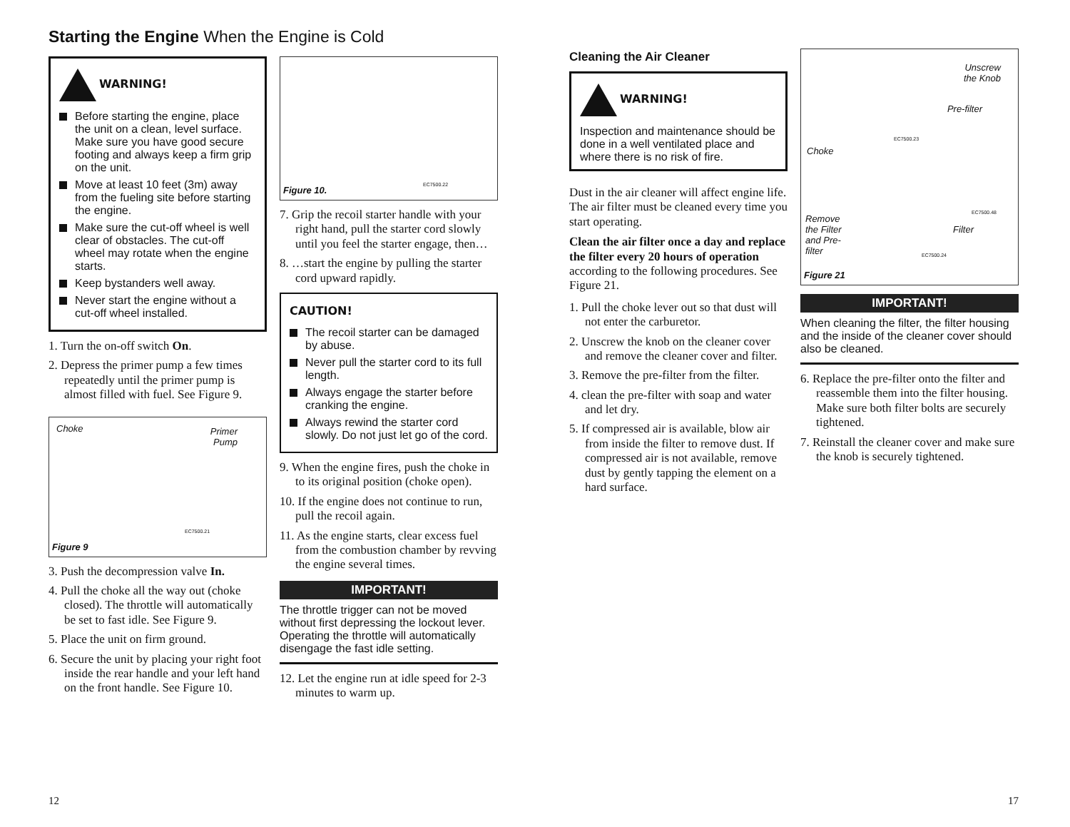Starting the Engine When the Engine is Cold
WARNING!
Before starting the engine, place the unit on a clean, level surface. Make sure you have good secure footing and always keep a firm grip on the unit.
Move at least 10 feet (3m) away from the fueling site before starting the engine.
Make sure the cut-off wheel is well clear of obstacles. The cut-off wheel may rotate when the engine starts.
Keep bystanders well away.
Never start the engine without a cut-off wheel installed.
1. Turn the on-off switch On.
2. Depress the primer pump a few times repeatedly until the primer pump is almost filled with fuel. See Figure 9.
Choke Primer
Pump
EC7500.21
Figure 9
3. Push the decompression valve In.
4. Pull the choke all the way out (choke closed). The throttle will automatically be set to fast idle. See Figure 9.
5. Place the unit on firm ground.
6. Secure the unit by placing your right foot inside the rear handle and your left hand on the front handle. See Figure 10.
EC7500.22
Figure 10.
7. Grip the recoil starter handle with your right hand, pull the starter cord slowly until you feel the starter engage, then…
8. …start the engine by pulling the starter cord upward rapidly.
CAUTION!
The recoil starter can be damaged by abuse.
Never pull the starter cord to its full length.
Always engage the starter before cranking the engine.
Always rewind the starter cord slowly. Do not just let go of the cord.
9. When the engine fires, push the choke in to its original position (choke open).
10. If the engine does not continue to run, pull the recoil again.
11. As the engine starts, clear excess fuel from the combustion chamber by revving the engine several times.
IMPORTANT!
The throttle trigger can not be moved without first depressing the lockout lever.
Operating the throttle will automatically disengage the fast idle setting.
12. Let the engine run at idle speed for 2-3 minutes to warm up.
12
Cleaning the Air Cleaner
WARNING!
Inspection and maintenance should be done in a well ventilated place and where there is no risk of fire.
Dust in the air cleaner will affect engine life. The air filter must be cleaned every time you start operating.
Clean the air filter once a day and replace the filter every 20 hours of operation according to the following procedures. See Figure 21.
1. Pull the choke lever out so that dust will not enter the carburetor.
2. Unscrew the knob on the cleaner cover and remove the cleaner cover and filter.
3. Remove the pre-filter from the filter.
4. clean the pre-filter with soap and water and let dry.
5. If compressed air is available, blow air from inside the filter to remove dust. If compressed air is not available, remove dust by gently tapping the element on a hard surface.
Unscrew
the Knob
Pre-filter
Choke
Remove
the Filter
and Pre-
filter
Filter
EC7500.23
EC7500.24
EC7500.48
Figure 21
IMPORTANT!
When cleaning the filter, the filter housing and the inside of the cleaner cover should also be cleaned.
6. Replace the pre-filter onto the filter and reassemble them into the filter housing. Make sure both filter bolts are securely tightened.
7. Reinstall the cleaner cover and make sure the knob is securely tightened.
17